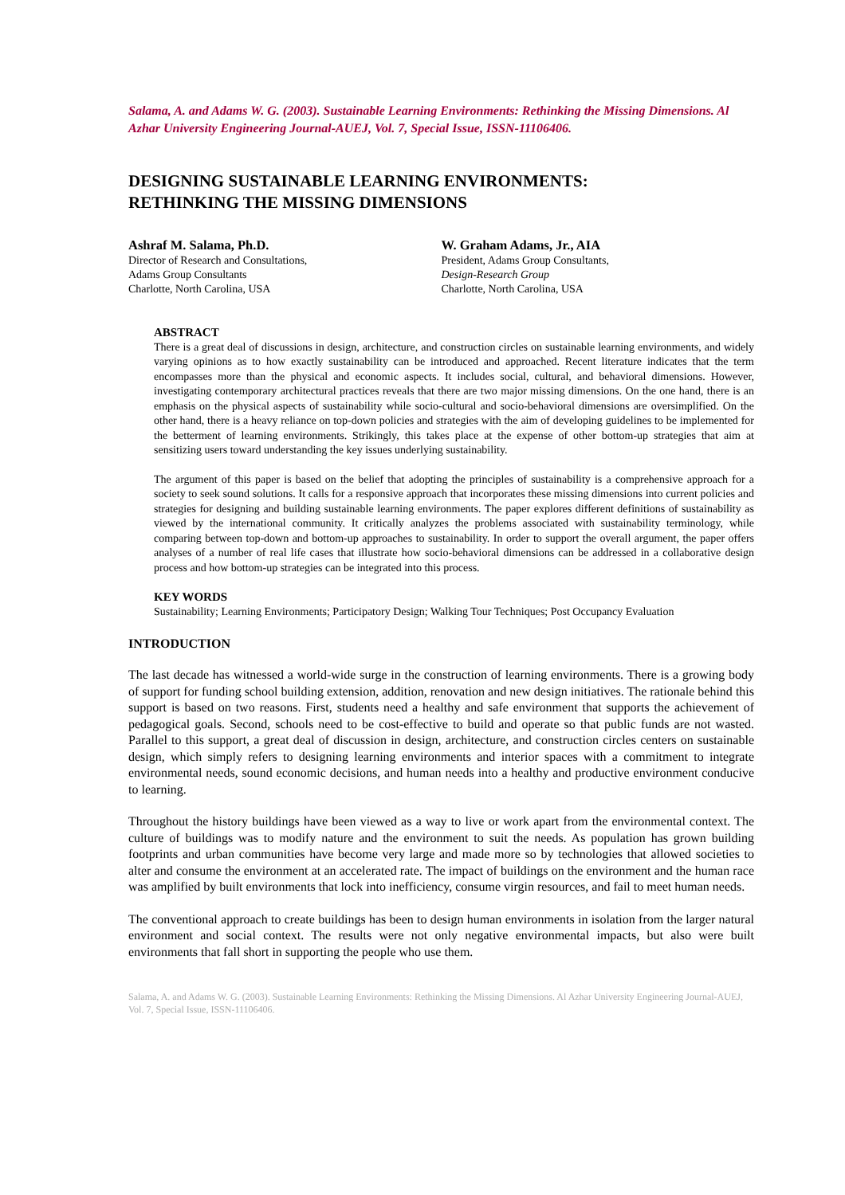Salama, A. and Adams W. G. (2003). Sustainable Learning Environments: Rethinking the Missing Dimensions. Al Azhar University Engineering Journal-AUEJ, Vol. 7, Special Issue, ISSN-11106406.
DESIGNING SUSTAINABLE LEARNING ENVIRONMENTS:
RETHINKING THE MISSING DIMENSIONS
Ashraf M. Salama, Ph.D.
Director of Research and Consultations,
Adams Group Consultants
Charlotte, North Carolina, USA
W. Graham Adams, Jr., AIA
President, Adams Group Consultants,
Design-Research Group
Charlotte, North Carolina, USA
ABSTRACT
There is a great deal of discussions in design, architecture, and construction circles on sustainable learning environments, and widely varying opinions as to how exactly sustainability can be introduced and approached. Recent literature indicates that the term encompasses more than the physical and economic aspects. It includes social, cultural, and behavioral dimensions. However, investigating contemporary architectural practices reveals that there are two major missing dimensions. On the one hand, there is an emphasis on the physical aspects of sustainability while socio-cultural and socio-behavioral dimensions are oversimplified. On the other hand, there is a heavy reliance on top-down policies and strategies with the aim of developing guidelines to be implemented for the betterment of learning environments. Strikingly, this takes place at the expense of other bottom-up strategies that aim at sensitizing users toward understanding the key issues underlying sustainability.
The argument of this paper is based on the belief that adopting the principles of sustainability is a comprehensive approach for a society to seek sound solutions. It calls for a responsive approach that incorporates these missing dimensions into current policies and strategies for designing and building sustainable learning environments. The paper explores different definitions of sustainability as viewed by the international community. It critically analyzes the problems associated with sustainability terminology, while comparing between top-down and bottom-up approaches to sustainability. In order to support the overall argument, the paper offers analyses of a number of real life cases that illustrate how socio-behavioral dimensions can be addressed in a collaborative design process and how bottom-up strategies can be integrated into this process.
KEY WORDS
Sustainability; Learning Environments; Participatory Design; Walking Tour Techniques; Post Occupancy Evaluation
INTRODUCTION
The last decade has witnessed a world-wide surge in the construction of learning environments. There is a growing body of support for funding school building extension, addition, renovation and new design initiatives. The rationale behind this support is based on two reasons. First, students need a healthy and safe environment that supports the achievement of pedagogical goals. Second, schools need to be cost-effective to build and operate so that public funds are not wasted. Parallel to this support, a great deal of discussion in design, architecture, and construction circles centers on sustainable design, which simply refers to designing learning environments and interior spaces with a commitment to integrate environmental needs, sound economic decisions, and human needs into a healthy and productive environment conducive to learning.
Throughout the history buildings have been viewed as a way to live or work apart from the environmental context. The culture of buildings was to modify nature and the environment to suit the needs. As population has grown building footprints and urban communities have become very large and made more so by technologies that allowed societies to alter and consume the environment at an accelerated rate. The impact of buildings on the environment and the human race was amplified by built environments that lock into inefficiency, consume virgin resources, and fail to meet human needs.
The conventional approach to create buildings has been to design human environments in isolation from the larger natural environment and social context. The results were not only negative environmental impacts, but also were built environments that fall short in supporting the people who use them.
Salama, A. and Adams W. G. (2003). Sustainable Learning Environments: Rethinking the Missing Dimensions. Al Azhar University Engineering Journal-AUEJ, Vol. 7, Special Issue, ISSN-11106406.